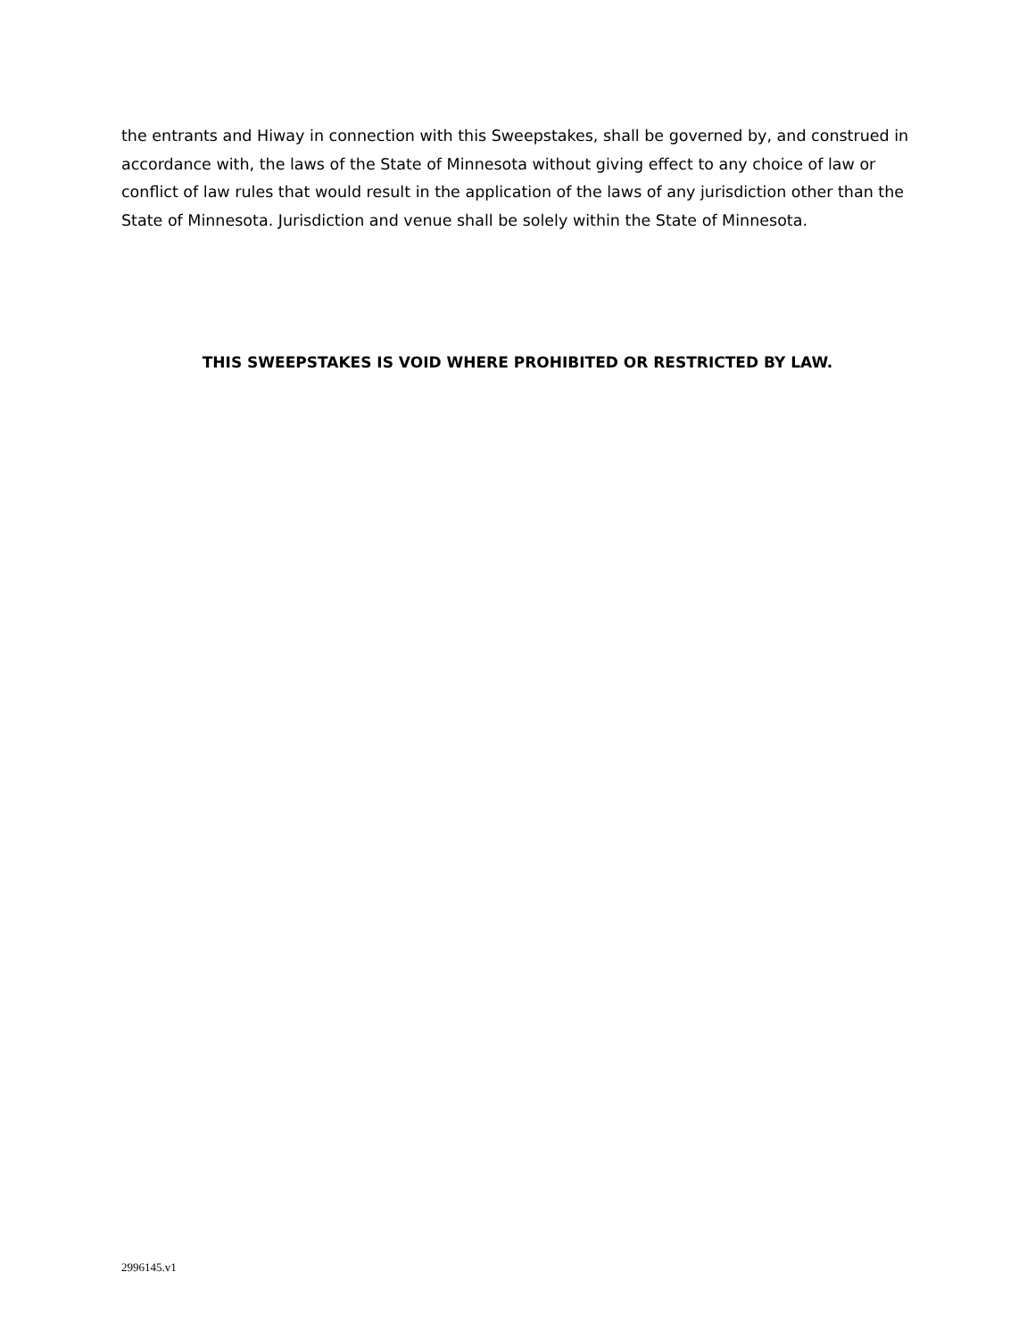the entrants and Hiway in connection with this Sweepstakes, shall be governed by, and construed in accordance with, the laws of the State of Minnesota without giving effect to any choice of law or conflict of law rules that would result in the application of the laws of any jurisdiction other than the State of Minnesota. Jurisdiction and venue shall be solely within the State of Minnesota.
THIS SWEEPSTAKES IS VOID WHERE PROHIBITED OR RESTRICTED BY LAW.
2996145.v1